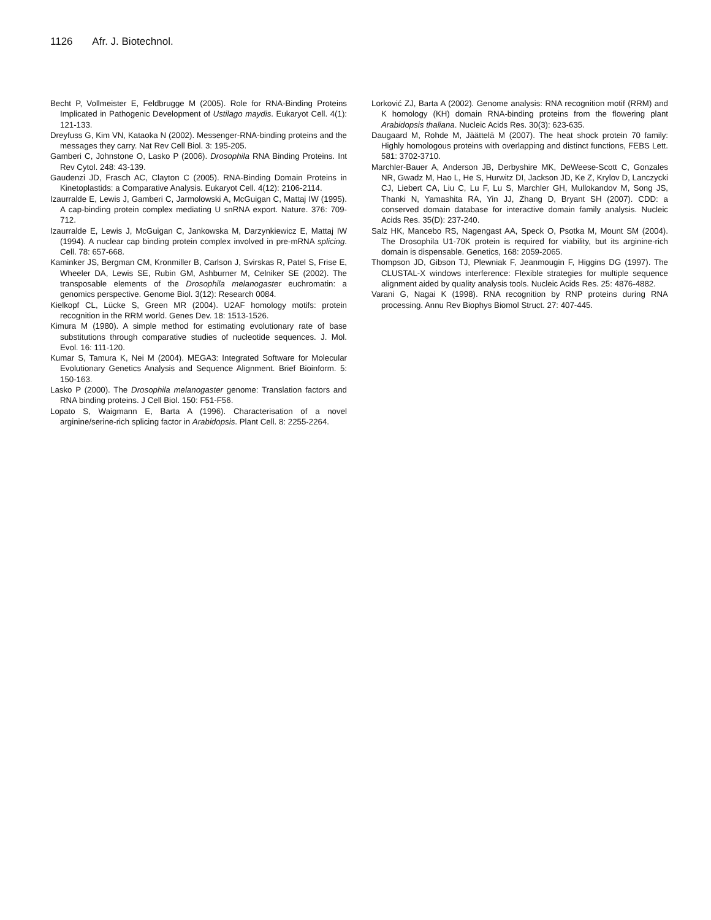1126 Afr. J. Biotechnol.
Becht P, Vollmeister E, Feldbrugge M (2005). Role for RNA-Binding Proteins Implicated in Pathogenic Development of Ustilago maydis. Eukaryot Cell. 4(1): 121-133.
Dreyfuss G, Kim VN, Kataoka N (2002). Messenger-RNA-binding proteins and the messages they carry. Nat Rev Cell Biol. 3: 195-205.
Gamberi C, Johnstone O, Lasko P (2006). Drosophila RNA Binding Proteins. Int Rev Cytol. 248: 43-139.
Gaudenzi JD, Frasch AC, Clayton C (2005). RNA-Binding Domain Proteins in Kinetoplastids: a Comparative Analysis. Eukaryot Cell. 4(12): 2106-2114.
Izaurralde E, Lewis J, Gamberi C, Jarmolowski A, McGuigan C, Mattaj IW (1995). A cap-binding protein complex mediating U snRNA export. Nature. 376: 709-712.
Izaurralde E, Lewis J, McGuigan C, Jankowska M, Darzynkiewicz E, Mattaj IW (1994). A nuclear cap binding protein complex involved in pre-mRNA splicing. Cell. 78: 657-668.
Kaminker JS, Bergman CM, Kronmiller B, Carlson J, Svirskas R, Patel S, Frise E, Wheeler DA, Lewis SE, Rubin GM, Ashburner M, Celniker SE (2002). The transposable elements of the Drosophila melanogaster euchromatin: a genomics perspective. Genome Biol. 3(12): Research 0084.
Kielkopf CL, Lücke S, Green MR (2004). U2AF homology motifs: protein recognition in the RRM world. Genes Dev. 18: 1513-1526.
Kimura M (1980). A simple method for estimating evolutionary rate of base substitutions through comparative studies of nucleotide sequences. J. Mol. Evol. 16: 111-120.
Kumar S, Tamura K, Nei M (2004). MEGA3: Integrated Software for Molecular Evolutionary Genetics Analysis and Sequence Alignment. Brief Bioinform. 5: 150-163.
Lasko P (2000). The Drosophila melanogaster genome: Translation factors and RNA binding proteins. J Cell Biol. 150: F51-F56.
Lopato S, Waigmann E, Barta A (1996). Characterisation of a novel arginine/serine-rich splicing factor in Arabidopsis. Plant Cell. 8: 2255-2264.
Lorković ZJ, Barta A (2002). Genome analysis: RNA recognition motif (RRM) and K homology (KH) domain RNA-binding proteins from the flowering plant Arabidopsis thaliana. Nucleic Acids Res. 30(3): 623-635.
Daugaard M, Rohde M, Jäättelä M (2007). The heat shock protein 70 family: Highly homologous proteins with overlapping and distinct functions, FEBS Lett. 581: 3702-3710.
Marchler-Bauer A, Anderson JB, Derbyshire MK, DeWeese-Scott C, Gonzales NR, Gwadz M, Hao L, He S, Hurwitz DI, Jackson JD, Ke Z, Krylov D, Lanczycki CJ, Liebert CA, Liu C, Lu F, Lu S, Marchler GH, Mullokandov M, Song JS, Thanki N, Yamashita RA, Yin JJ, Zhang D, Bryant SH (2007). CDD: a conserved domain database for interactive domain family analysis. Nucleic Acids Res. 35(D): 237-240.
Salz HK, Mancebo RS, Nagengast AA, Speck O, Psotka M, Mount SM (2004). The Drosophila U1-70K protein is required for viability, but its arginine-rich domain is dispensable. Genetics, 168: 2059-2065.
Thompson JD, Gibson TJ, Plewniak F, Jeanmougin F, Higgins DG (1997). The CLUSTAL-X windows interference: Flexible strategies for multiple sequence alignment aided by quality analysis tools. Nucleic Acids Res. 25: 4876-4882.
Varani G, Nagai K (1998). RNA recognition by RNP proteins during RNA processing. Annu Rev Biophys Biomol Struct. 27: 407-445.